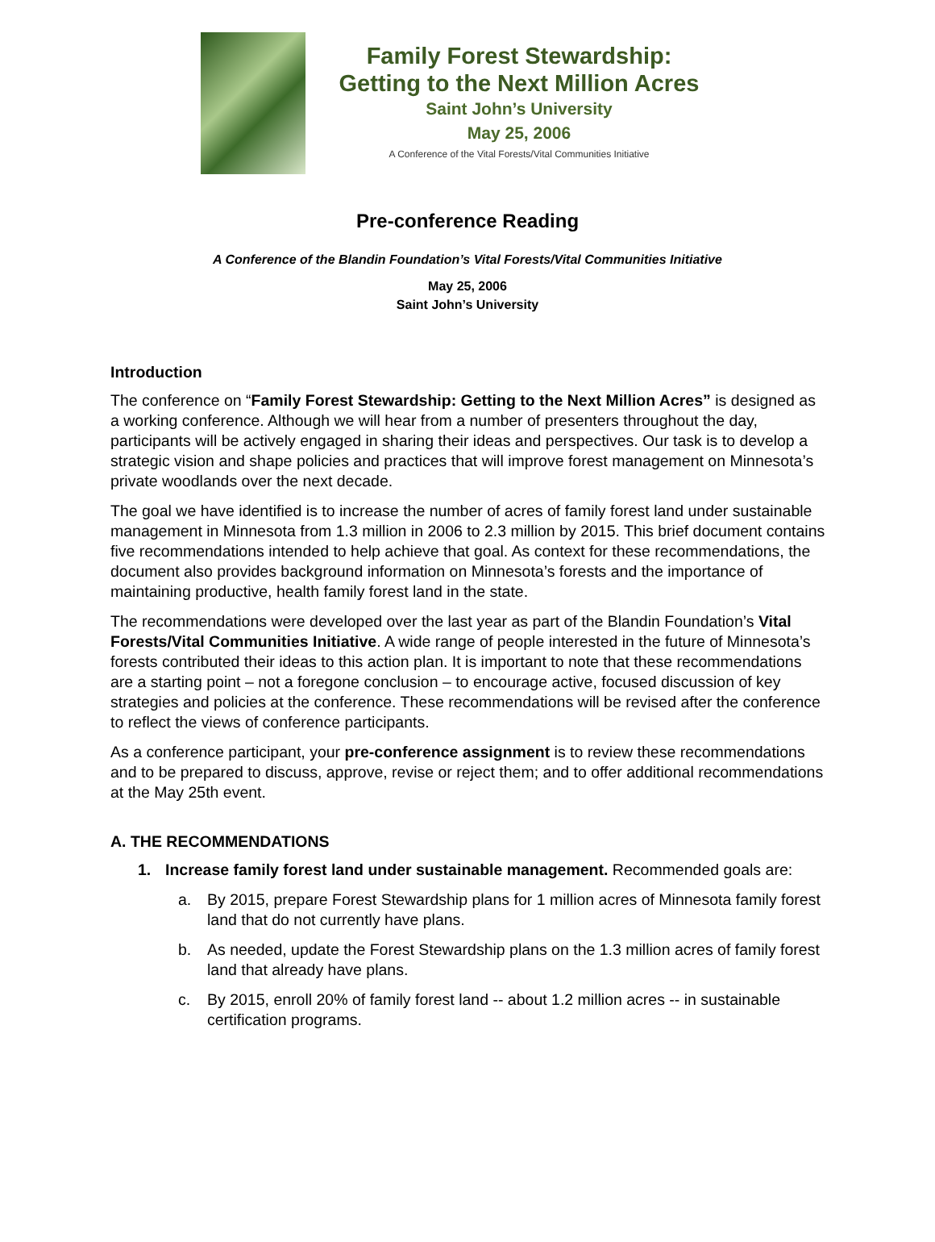Family Forest Stewardship:
Getting to the Next Million Acres
Saint John’s University
May 25, 2006
A Conference of the Vital Forests/Vital Communities Initiative
Pre-conference Reading
A Conference of the Blandin Foundation’s Vital Forests/Vital Communities Initiative
May 25, 2006
Saint John’s University
Introduction
The conference on “Family Forest Stewardship: Getting to the Next Million Acres” is designed as a working conference. Although we will hear from a number of presenters throughout the day, participants will be actively engaged in sharing their ideas and perspectives. Our task is to develop a strategic vision and shape policies and practices that will improve forest management on Minnesota’s private woodlands over the next decade.
The goal we have identified is to increase the number of acres of family forest land under sustainable management in Minnesota from 1.3 million in 2006 to 2.3 million by 2015. This brief document contains five recommendations intended to help achieve that goal. As context for these recommendations, the document also provides background information on Minnesota’s forests and the importance of maintaining productive, health family forest land in the state.
The recommendations were developed over the last year as part of the Blandin Foundation’s Vital Forests/Vital Communities Initiative. A wide range of people interested in the future of Minnesota’s forests contributed their ideas to this action plan. It is important to note that these recommendations are a starting point – not a foregone conclusion – to encourage active, focused discussion of key strategies and policies at the conference. These recommendations will be revised after the conference to reflect the views of conference participants.
As a conference participant, your pre-conference assignment is to review these recommendations and to be prepared to discuss, approve, revise or reject them; and to offer additional recommendations at the May 25th event.
A. THE RECOMMENDATIONS
1. Increase family forest land under sustainable management. Recommended goals are:
a. By 2015, prepare Forest Stewardship plans for 1 million acres of Minnesota family forest land that do not currently have plans.
b. As needed, update the Forest Stewardship plans on the 1.3 million acres of family forest land that already have plans.
c. By 2015, enroll 20% of family forest land -- about 1.2 million acres -- in sustainable certification programs.